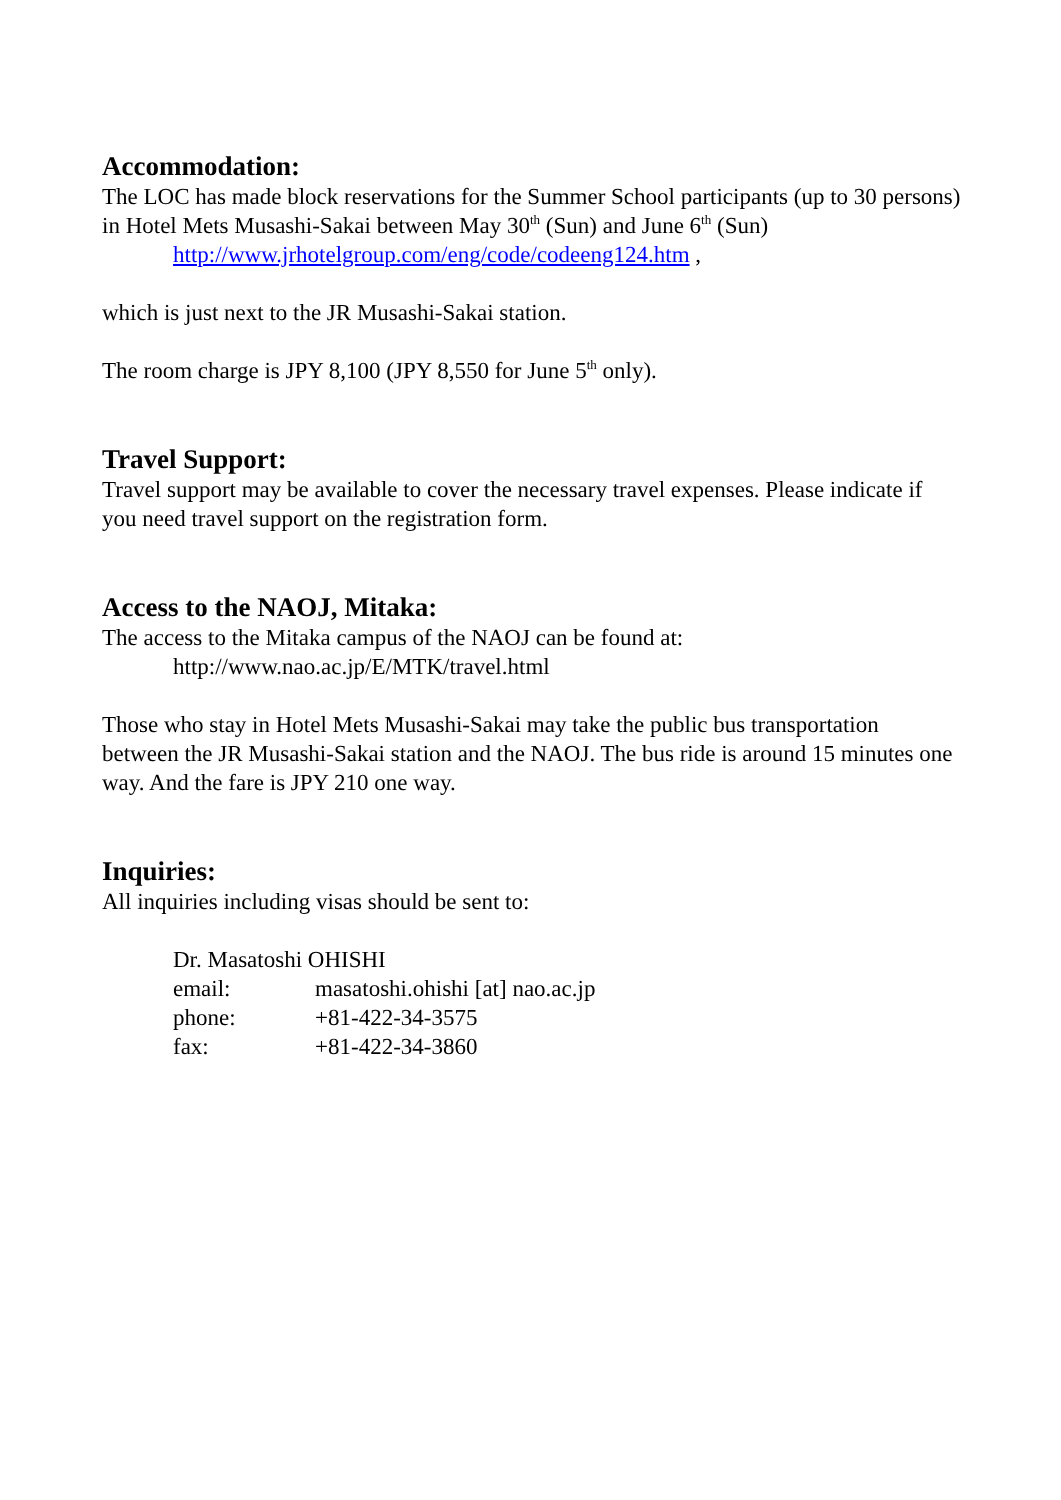Accommodation:
The LOC has made block reservations for the Summer School participants (up to 30 persons) in Hotel Mets Musashi-Sakai between May 30<sup>th</sup> (Sun) and June 6<sup>th</sup> (Sun)
http://www.jrhotelgroup.com/eng/code/codeeng124.htm ,
which is just next to the JR Musashi-Sakai station.
The room charge is JPY 8,100 (JPY 8,550 for June 5<sup>th</sup> only).
Travel Support:
Travel support may be available to cover the necessary travel expenses. Please indicate if you need travel support on the registration form.
Access to the NAOJ, Mitaka:
The access to the Mitaka campus of the NAOJ can be found at:
http://www.nao.ac.jp/E/MTK/travel.html
Those who stay in Hotel Mets Musashi-Sakai may take the public bus transportation between the JR Musashi-Sakai station and the NAOJ. The bus ride is around 15 minutes one way. And the fare is JPY 210 one way.
Inquiries:
All inquiries including visas should be sent to:
Dr. Masatoshi OHISHI
| email: | masatoshi.ohishi [at] nao.ac.jp |
| phone: | +81-422-34-3575 |
| fax: | +81-422-34-3860 |